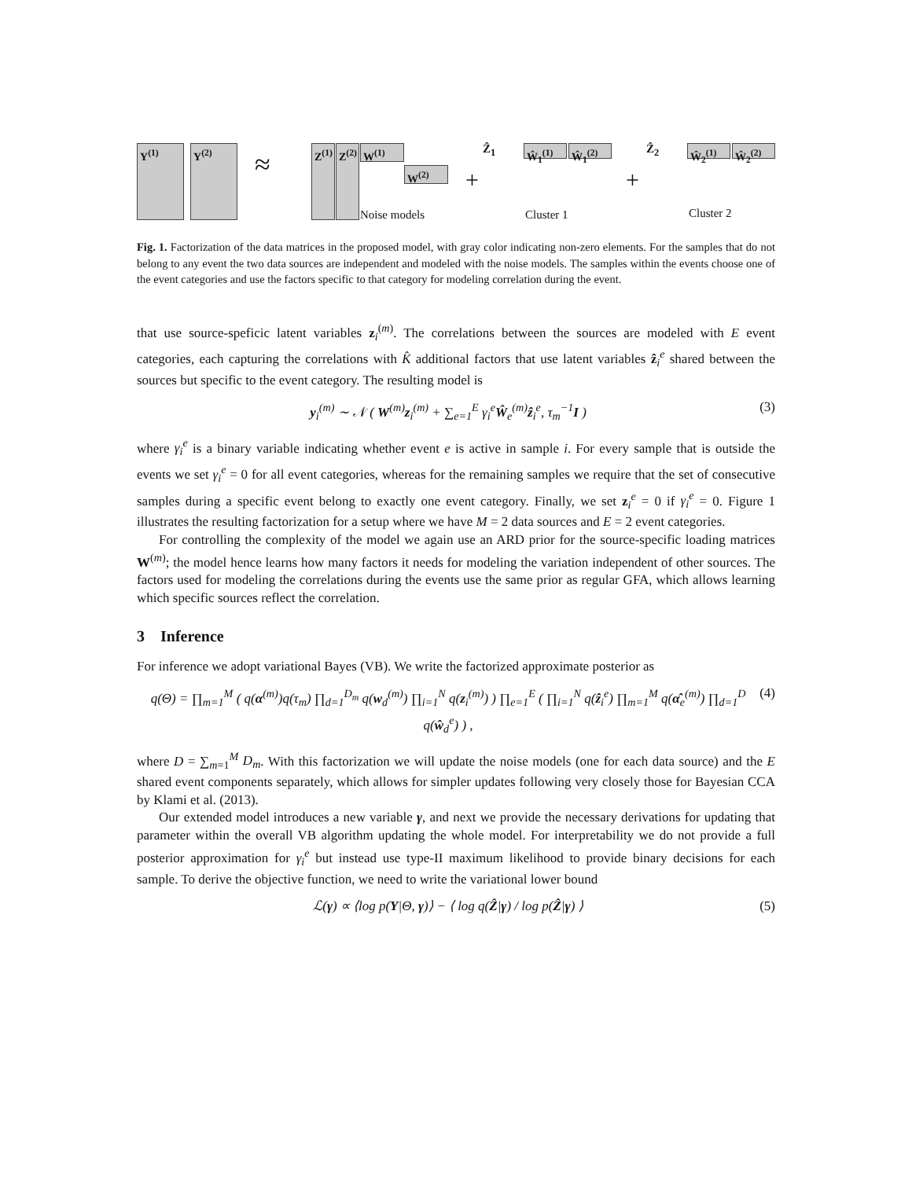Y<sup>(1)</sup> Y<sup>(2)</sup>
≈
Z<sup>(1)</sup>
Z<sup>(2)</sup>
W<sup>(1)</sup>
W<sup>(2)</sup>
Noise models
+
Ẑ<sub>1</sub> Ŵ<sub>1</sub><sup>(1)</sup> Ŵ<sub>1</sub><sup>(2)</sup>
Cluster 1
+
Ẑ<sub>2</sub> Ŵ<sub>2</sub><sup>(1)</sup> Ŵ<sub>2</sub><sup>(2)</sup>
Cluster 2
Fig. 1. Factorization of the data matrices in the proposed model, with gray color indicating non-zero elements. For the samples that do not belong to any event the two data sources are independent and modeled with the noise models. The samples within the events choose one of the event categories and use the factors specific to that category for modeling correlation during the event.
that use source-speficic latent variables z<sub>i</sub><sup>(m)</sup>. The correlations between the sources are modeled with E event categories, each capturing the correlations with K̂ additional factors that use latent variables ẑ<sub>i</sub><sup>e</sup> shared between the sources but specific to the event category. The resulting model is
y<sub>i</sub><sup>(m)</sup> ∼ 𝒩 ( W<sup>(m)</sup>z<sub>i</sub><sup>(m)</sup> + ∑<sub>e=1</sub><sup>E</sup> γ<sub>i</sub><sup>e</sup>Ŵ<sub>e</sub><sup>(m)</sup>ẑ<sub>i</sub><sup>e</sup>, τ<sub>m</sub><sup>−1</sup>I ) (3)
where γ<sub>i</sub><sup>e</sup> is a binary variable indicating whether event e is active in sample i. For every sample that is outside the events we set γ<sub>i</sub><sup>e</sup> = 0 for all event categories, whereas for the remaining samples we require that the set of consecutive samples during a specific event belong to exactly one event category. Finally, we set z<sub>i</sub><sup>e</sup> = 0 if γ<sub>i</sub><sup>e</sup> = 0. Figure 1 illustrates the resulting factorization for a setup where we have M = 2 data sources and E = 2 event categories.
For controlling the complexity of the model we again use an ARD prior for the source-specific loading matrices W<sup>(m)</sup>; the model hence learns how many factors it needs for modeling the variation independent of other sources. The factors used for modeling the correlations during the events use the same prior as regular GFA, which allows learning which specific sources reflect the correlation.
3 Inference
For inference we adopt variational Bayes (VB). We write the factorized approximate posterior as
q(Θ) = ∏<sub>m=1</sub><sup>M</sup> ( q(α<sup>(m)</sup>)q(τ<sub>m</sub>) ∏<sub>d=1</sub><sup>D<sub>m</sub></sup> q(w<sub>d</sub><sup>(m)</sup>) ∏<sub>i=1</sub><sup>N</sup> q(z<sub>i</sub><sup>(m)</sup>) ) ∏<sub>e=1</sub><sup>E</sup> ( ∏<sub>i=1</sub><sup>N</sup> q(ẑ<sub>i</sub><sup>e</sup>) ∏<sub>m=1</sub><sup>M</sup> q(α̂<sub>e</sub><sup>(m)</sup>) ∏<sub>d=1</sub><sup>D</sup> q(ŵ<sub>d</sub><sup>e</sup>) ) , (4)
where D = ∑<sub>m=1</sub><sup>M</sup> D<sub>m</sub>. With this factorization we will update the noise models (one for each data source) and the E shared event components separately, which allows for simpler updates following very closely those for Bayesian CCA by Klami et al. (2013).
Our extended model introduces a new variable γ, and next we provide the necessary derivations for updating that parameter within the overall VB algorithm updating the whole model. For interpretability we do not provide a full posterior approximation for γ<sub>i</sub><sup>e</sup> but instead use type-II maximum likelihood to provide binary decisions for each sample. To derive the objective function, we need to write the variational lower bound
ℒ(γ) ∝ ⟨log p(Y|Θ, γ)⟩ − ⟨ log q(Ẑ|γ) / log p(Ẑ|γ) ⟩ (5)